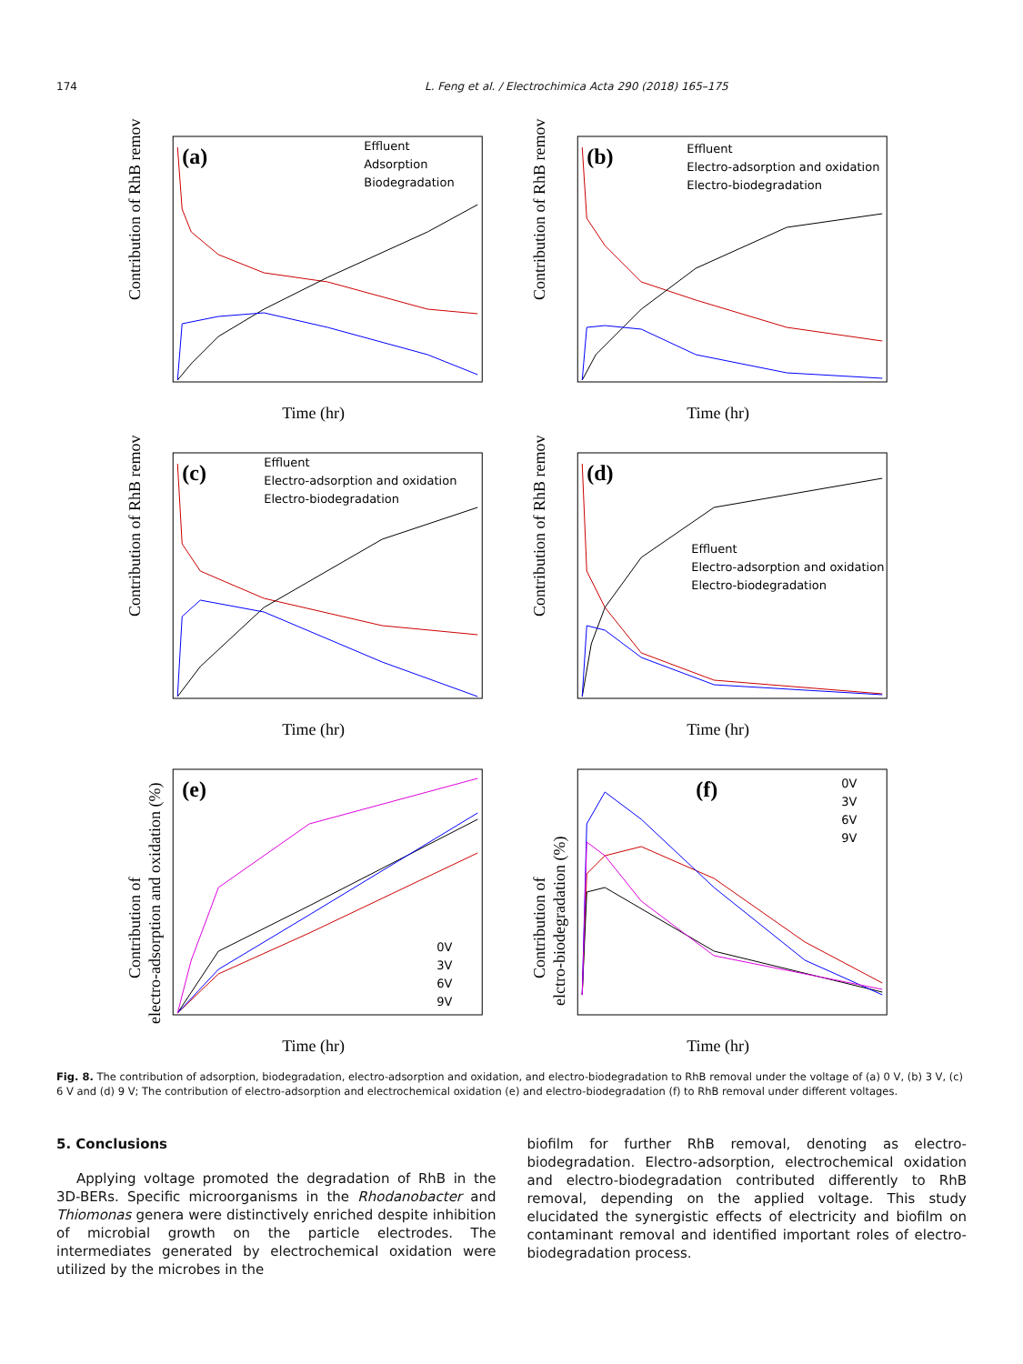174 L. Feng et al. / Electrochimica Acta 290 (2018) 165–175
Contribution of RhB removal (%)
(a)
Effluent
Adsorption
Biodegradation
Time (hr)
Contribution of RhB removal (%)
(b)
Effluent
Electro-adsorption and oxidation
Electro-biodegradation
Time (hr)
Contribution of RhB removal (%)
(c)
Effluent
Electro-adsorption and oxidation
Electro-biodegradation
Time (hr)
Contribution of RhB removal (%)
(d)
Effluent
Electro-adsorption and oxidation
Electro-biodegradation
Time (hr)
Contribution of
electro-adsorption and oxidation (%)
(e)
0V
3V
6V
9V
Time (hr)
Contribution of
elctro-biodegradation (%)
(f)
0V
3V
6V
9V
Time (hr)
Fig. 8. The contribution of adsorption, biodegradation, electro-adsorption and oxidation, and electro-biodegradation to RhB removal under the voltage of (a) 0 V, (b) 3 V, (c) 6 V and (d) 9 V; The contribution of electro-adsorption and electrochemical oxidation (e) and electro-biodegradation (f) to RhB removal under different voltages.
5. Conclusions
Applying voltage promoted the degradation of RhB in the 3D-BERs. Specific microorganisms in the Rhodanobacter and Thiomonas genera were distinctively enriched despite inhibition of microbial growth on the particle electrodes. The intermediates generated by electrochemical oxidation were utilized by the microbes in the
biofilm for further RhB removal, denoting as electro-biodegradation. Electro-adsorption, electrochemical oxidation and electro-biodegradation contributed differently to RhB removal, depending on the applied voltage. This study elucidated the synergistic effects of electricity and biofilm on contaminant removal and identified important roles of electro-biodegradation process.